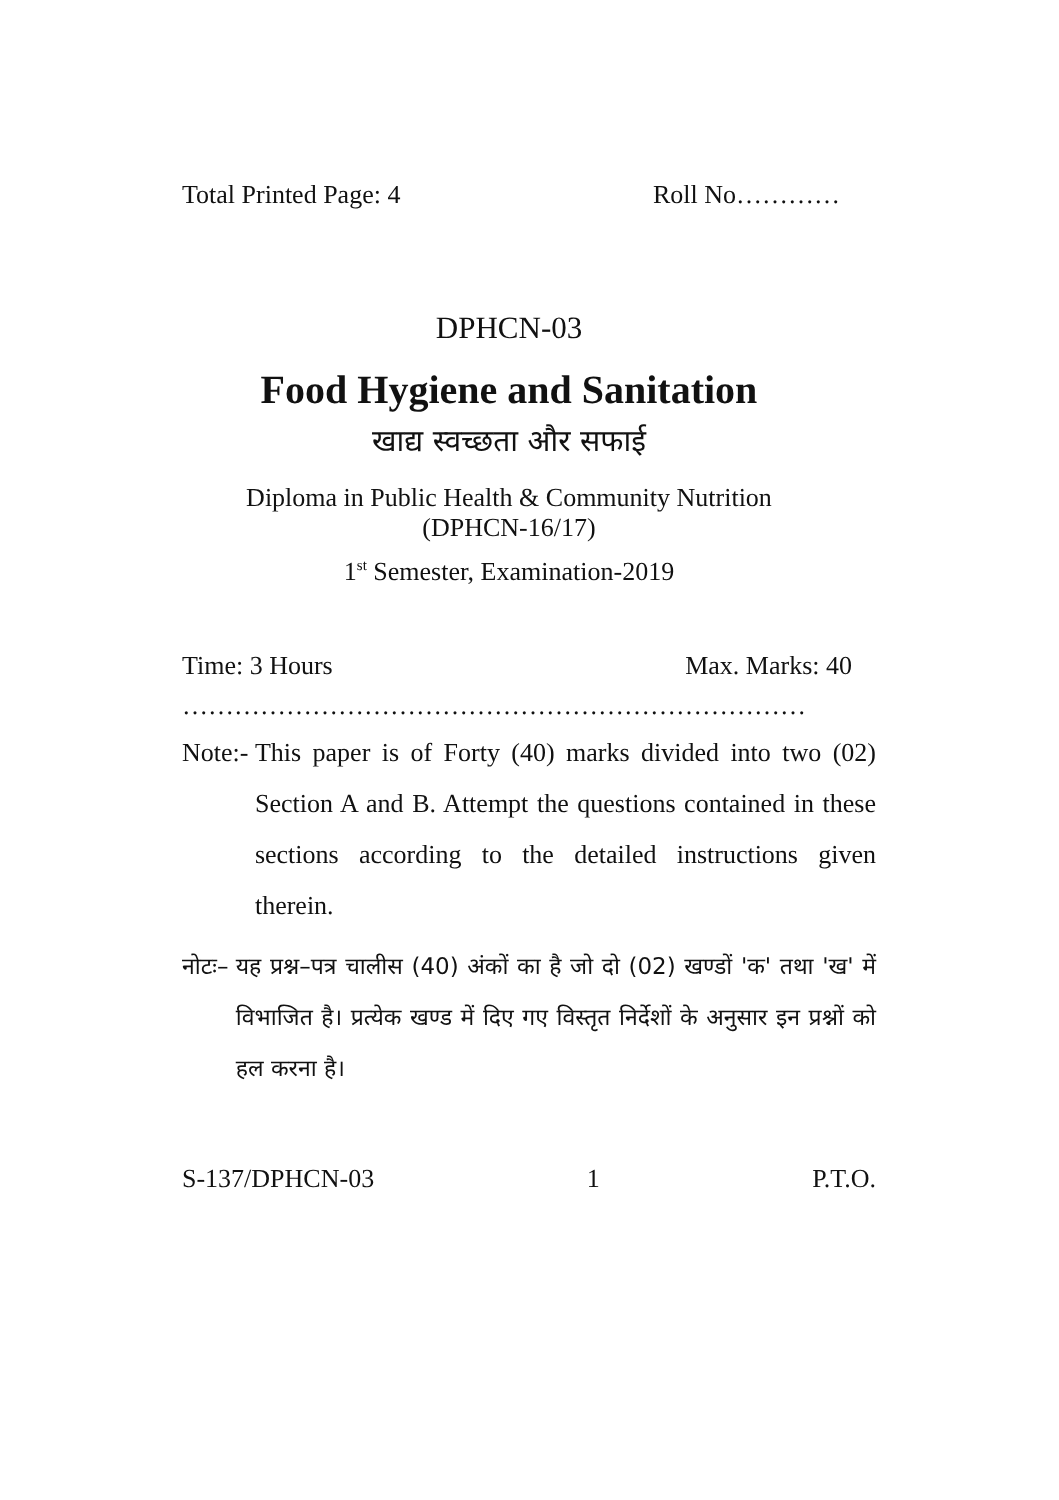Total Printed Page: 4 Roll No…………
DPHCN-03
Food Hygiene and Sanitation
खाद्य स्वच्छता और सफाई
Diploma in Public Health & Community Nutrition
(DPHCN-16/17)
1<sup>st</sup> Semester, Examination-2019
Time: 3 Hours Max. Marks: 40
………………………………………………………………
Note:- This paper is of Forty (40) marks divided into two (02) Section A and B. Attempt the questions contained in these sections according to the detailed instructions given therein.
नोटः– यह प्रश्न–पत्र चालीस (40) अंकों का है जो दो (02) खण्डों 'क' तथा 'ख' में विभाजित है। प्रत्येक खण्ड में दिए गए विस्तृत निर्देशों के अनुसार इन प्रश्नों को हल करना है।
S-137/DPHCN-03 1 P.T.O.